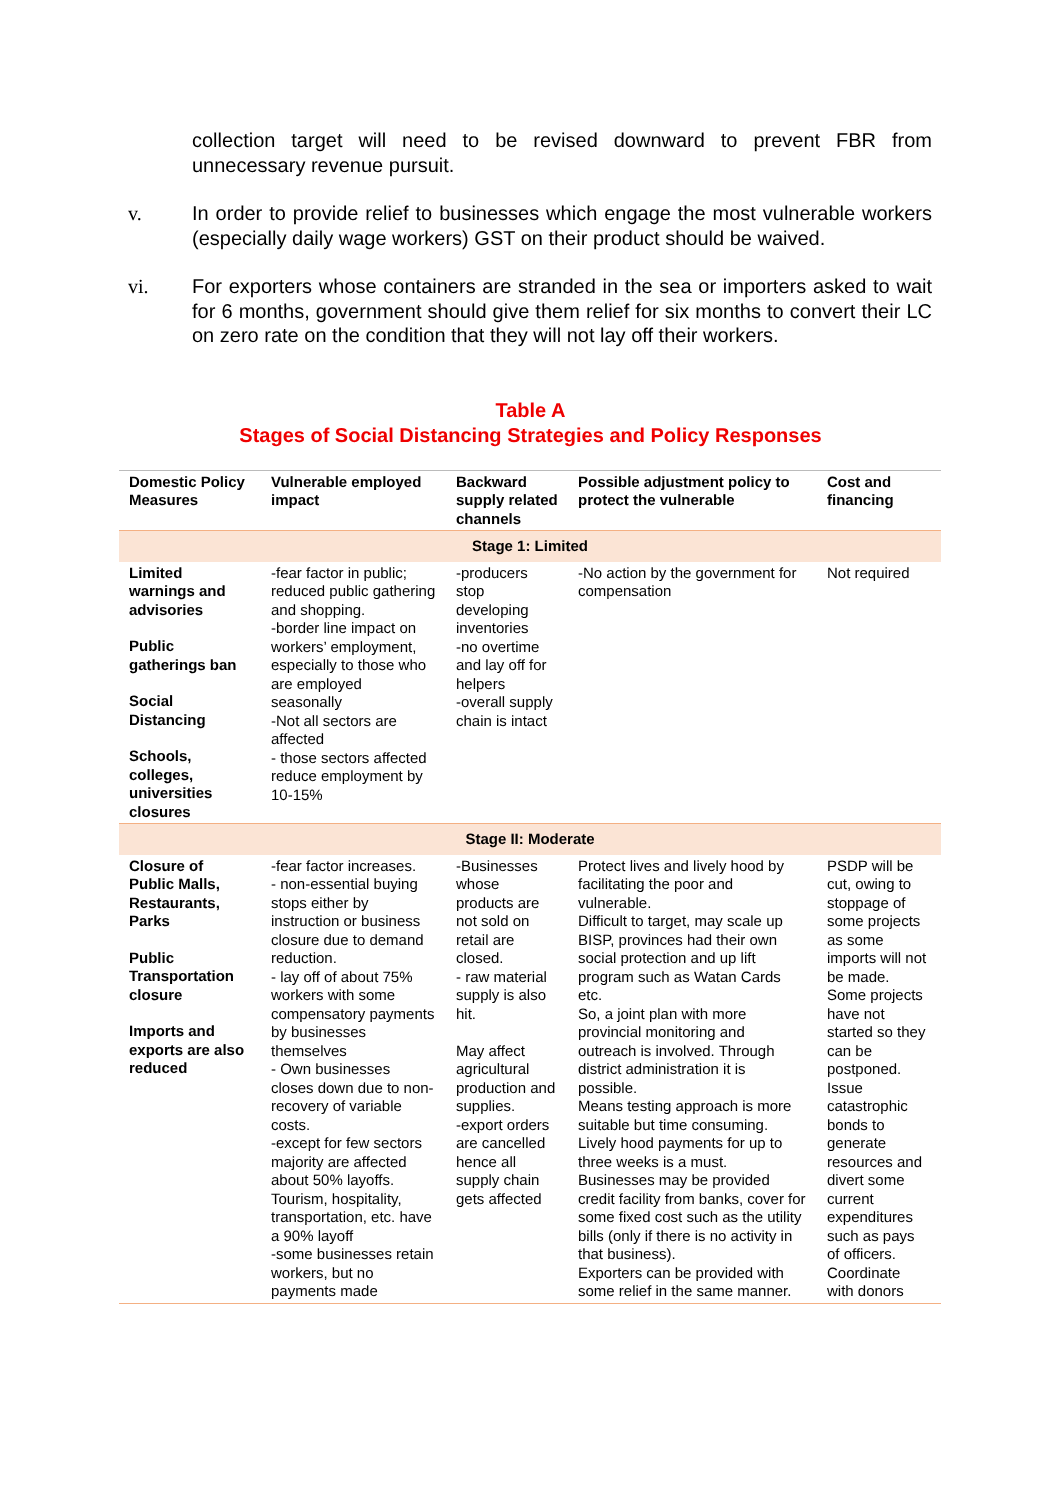collection target will need to be revised downward to prevent FBR from unnecessary revenue pursuit.
v. In order to provide relief to businesses which engage the most vulnerable workers (especially daily wage workers) GST on their product should be waived.
vi. For exporters whose containers are stranded in the sea or importers asked to wait for 6 months, government should give them relief for six months to convert their LC on zero rate on the condition that they will not lay off their workers.
Table A
Stages of Social Distancing Strategies and Policy Responses
| Domestic Policy Measures | Vulnerable employed impact | Backward supply related channels | Possible adjustment policy to protect the vulnerable | Cost and financing |
| --- | --- | --- | --- | --- |
| Stage 1: Limited | | | | |
| Limited warnings and advisories Public gatherings ban Social Distancing Schools, colleges, universities closures | -fear factor in public; reduced public gathering and shopping. -border line impact on workers’ employment, especially to those who are employed seasonally -Not all sectors are affected - those sectors affected reduce employment by 10-15% | -producers stop developing inventories -no overtime and lay off for helpers -overall supply chain is intact | -No action by the government for compensation | Not required |
| Stage II: Moderate | | | | |
| Closure of Public Malls, Restaurants, Parks Public Transportation closure Imports and exports are also reduced | -fear factor increases. - non-essential buying stops either by instruction or business closure due to demand reduction. - lay off of about 75% workers with some compensatory payments by businesses themselves - Own businesses closes down due to non-recovery of variable costs. -except for few sectors majority are affected about 50% layoffs. Tourism, hospitality, transportation, etc. have a 90% layoff -some businesses retain workers, but no payments made | -Businesses whose products are not sold on retail are closed. - raw material supply is also hit. May affect agricultural production and supplies. -export orders are cancelled hence all supply chain gets affected | Protect lives and lively hood by facilitating the poor and vulnerable. Difficult to target, may scale up BISP, provinces had their own social protection and up lift program such as Watan Cards etc. So, a joint plan with more provincial monitoring and outreach is involved. Through district administration it is possible. Means testing approach is more suitable but time consuming. Lively hood payments for up to three weeks is a must. Businesses may be provided credit facility from banks, cover for some fixed cost such as the utility bills (only if there is no activity in that business). Exporters can be provided with some relief in the same manner. | PSDP will be cut, owing to stoppage of some projects as some imports will not be made. Some projects have not started so they can be postponed. Issue catastrophic bonds to generate resources and divert some current expenditures such as pays of officers. Coordinate with donors |